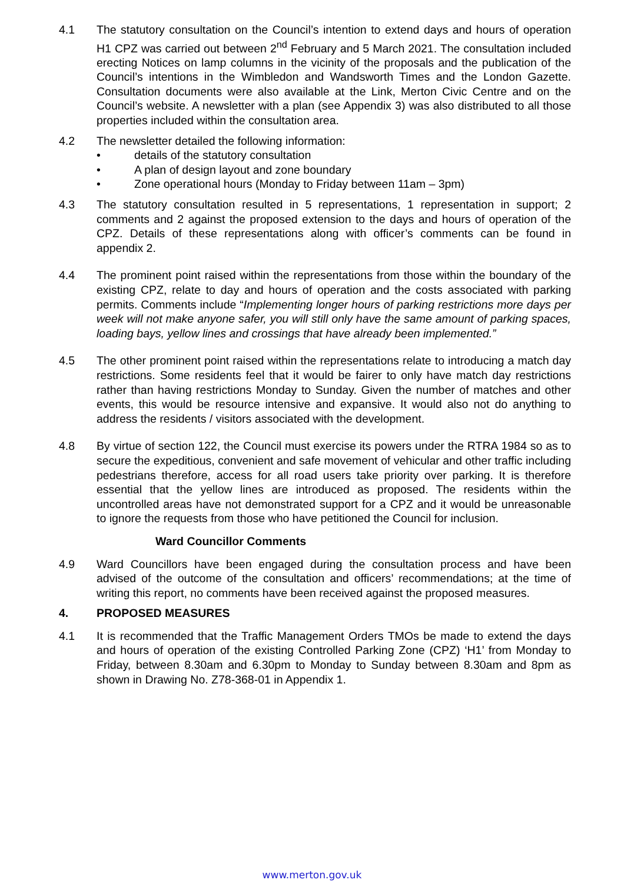4.1 The statutory consultation on the Council’s intention to extend days and hours of operation H1 CPZ was carried out between 2<sup>nd</sup> February and 5 March 2021. The consultation included erecting Notices on lamp columns in the vicinity of the proposals and the publication of the Council’s intentions in the Wimbledon and Wandsworth Times and the London Gazette. Consultation documents were also available at the Link, Merton Civic Centre and on the Council’s website. A newsletter with a plan (see Appendix 3) was also distributed to all those properties included within the consultation area.
4.2 The newsletter detailed the following information:
• details of the statutory consultation
• A plan of design layout and zone boundary
• Zone operational hours (Monday to Friday between 11am – 3pm)
4.3 The statutory consultation resulted in 5 representations, 1 representation in support; 2 comments and 2 against the proposed extension to the days and hours of operation of the CPZ. Details of these representations along with officer’s comments can be found in appendix 2.
4.4 The prominent point raised within the representations from those within the boundary of the existing CPZ, relate to day and hours of operation and the costs associated with parking permits. Comments include “Implementing longer hours of parking restrictions more days per week will not make anyone safer, you will still only have the same amount of parking spaces, loading bays, yellow lines and crossings that have already been implemented.”
4.5 The other prominent point raised within the representations relate to introducing a match day restrictions. Some residents feel that it would be fairer to only have match day restrictions rather than having restrictions Monday to Sunday. Given the number of matches and other events, this would be resource intensive and expansive. It would also not do anything to address the residents / visitors associated with the development.
4.8 By virtue of section 122, the Council must exercise its powers under the RTRA 1984 so as to secure the expeditious, convenient and safe movement of vehicular and other traffic including pedestrians therefore, access for all road users take priority over parking. It is therefore essential that the yellow lines are introduced as proposed. The residents within the uncontrolled areas have not demonstrated support for a CPZ and it would be unreasonable to ignore the requests from those who have petitioned the Council for inclusion.
Ward Councillor Comments
4.9 Ward Councillors have been engaged during the consultation process and have been advised of the outcome of the consultation and officers’ recommendations; at the time of writing this report, no comments have been received against the proposed measures.
4. PROPOSED MEASURES
4.1 It is recommended that the Traffic Management Orders TMOs be made to extend the days and hours of operation of the existing Controlled Parking Zone (CPZ) ‘H1’ from Monday to Friday, between 8.30am and 6.30pm to Monday to Sunday between 8.30am and 8pm as shown in Drawing No. Z78-368-01 in Appendix 1.
www.merton.gov.uk